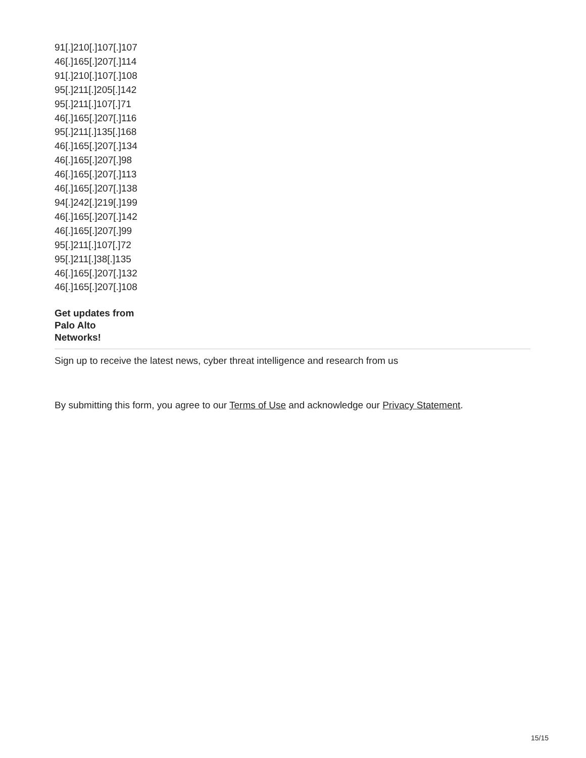91[.]210[.]107[.]107
46[.]165[.]207[.]114
91[.]210[.]107[.]108
95[.]211[.]205[.]142
95[.]211[.]107[.]71
46[.]165[.]207[.]116
95[.]211[.]135[.]168
46[.]165[.]207[.]134
46[.]165[.]207[.]98
46[.]165[.]207[.]113
46[.]165[.]207[.]138
94[.]242[.]219[.]199
46[.]165[.]207[.]142
46[.]165[.]207[.]99
95[.]211[.]107[.]72
95[.]211[.]38[.]135
46[.]165[.]207[.]132
46[.]165[.]207[.]108
Get updates from
Palo Alto
Networks!
Sign up to receive the latest news, cyber threat intelligence and research from us
By submitting this form, you agree to our Terms of Use and acknowledge our Privacy Statement.
15/15